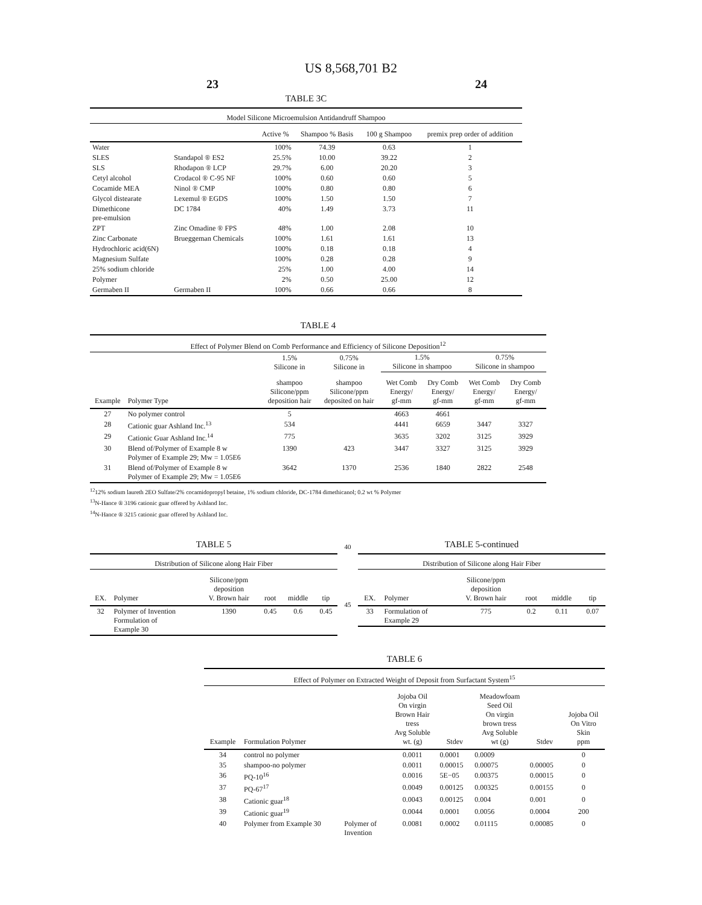US 8,568,701 B2
23 24
TABLE 3C
| Model Silicone Microemulsion Antidandruff Shampoo | | | | | |
| | | Active % | Shampoo % Basis | 100 g Shampoo | premix prep order of addition |
| Water | | 100% | 74.39 | 0.63 | 1 |
| SLES | Standapol ® ES2 | 25.5% | 10.00 | 39.22 | 2 |
| SLS | Rhodapon ® LCP | 29.7% | 6.00 | 20.20 | 3 |
| Cetyl alcohol | Crodacol ® C-95 NF | 100% | 0.60 | 0.60 | 5 |
| Cocamide MEA | Ninol ® CMP | 100% | 0.80 | 0.80 | 6 |
| Glycol distearate | Lexemul ® EGDS | 100% | 1.50 | 1.50 | 7 |
| Dimethicone pre-emulsion | DC 1784 | 40% | 1.49 | 3.73 | 11 |
| ZPT | Zinc Omadine ® FPS | 48% | 1.00 | 2.08 | 10 |
| Zinc Carbonate | Brueggeman Chemicals | 100% | 1.61 | 1.61 | 13 |
| Hydrochloric acid(6N) | | 100% | 0.18 | 0.18 | 4 |
| Magnesium Sulfate | | 100% | 0.28 | 0.28 | 9 |
| 25% sodium chloride | | 25% | 1.00 | 4.00 | 14 |
| Polymer | | 2% | 0.50 | 25.00 | 12 |
| Germaben II | Germaben II | 100% | 0.66 | 0.66 | 8 |
TABLE 4
| Effect of Polymer Blend on Comb Performance and Efficiency of Silicone Deposition<sup>12</sup> | | | | | | | |
| | | 1.5% Silicone in | 0.75% Silicone in | 1.5% Silicone in shampoo | | 0.75% Silicone in shampoo | |
| Example | Polymer Type | shampoo Silicone/ppm deposition hair | shampoo Silicone/ppm deposited on hair | Wet Comb Energy/ gf-mm | Dry Comb Energy/ gf-mm | Wet Comb Energy/ gf-mm | Dry Comb Energy/ gf-mm |
| 27 | No polymer control | 5 | | 4663 | 4661 | | |
| 28 | Cationic guar Ashland Inc.<sup>13</sup> | 534 | | 4441 | 6659 | 3447 | 3327 |
| 29 | Cationic Guar Ashland Inc.<sup>14</sup> | 775 | | 3635 | 3202 | 3125 | 3929 |
| 30 | Blend of/Polymer of Example 8 w Polymer of Example 29; Mw = 1.05E6 | 1390 | 423 | 3447 | 3327 | 3125 | 3929 |
| 31 | Blend of/Polymer of Example 8 w Polymer of Example 29; Mw = 1.05E6 | 3642 | 1370 | 2536 | 1840 | 2822 | 2548 |
<sup>12</sup> 12% sodium laureth 2EO Sulfate/2% cocamidopropyl betaine, 1% sodium chloride, DC-1784 dimethicanol; 0.2 wt % Polymer
<sup>13</sup>N-Hance ® 3196 cationic guar offered by Ashland Inc.
<sup>14</sup>N-Hance ® 3215 cationic guar offered by Ashland Inc.
TABLE 5
| Distribution of Silicone along Hair Fiber | | | | | |
| EX. | Polymer | Silicone/ppm deposition V. Brown hair | root | middle | tip |
| 32 | Polymer of Invention Formulation of Example 30 | 1390 | 0.45 | 0.6 | 0.45 |
40
45
TABLE 5-continued
| Distribution of Silicone along Hair Fiber | | | | | |
| EX. | Polymer | Silicone/ppm deposition V. Brown hair | root | middle | tip |
| 33 | Formulation of Example 29 | 775 | 0.2 | 0.11 | 0.07 |
TABLE 6
| Effect of Polymer on Extracted Weight of Deposit from Surfactant System<sup>15</sup> | | | | | | | |
| Example | Formulation Polymer | | Jojoba Oil On virgin Brown Hair tress Avg Soluble wt. (g) | Stdev | Meadowfoam Seed Oil On virgin brown tress Avg Soluble wt (g) | Stdev | Jojoba Oil On Vitro Skin ppm |
| 34 | control no polymer | | 0.0011 | 0.0001 | 0.0009 | | 0 |
| 35 | shampoo-no polymer | | 0.0011 | 0.00015 | 0.00075 | 0.00005 | 0 |
| 36 | PQ-10<sup>16</sup> | | 0.0016 | 5E−05 | 0.00375 | 0.00015 | 0 |
| 37 | PQ-67<sup>17</sup> | | 0.0049 | 0.00125 | 0.00325 | 0.00155 | 0 |
| 38 | Cationic guar<sup>18</sup> | | 0.0043 | 0.00125 | 0.004 | 0.001 | 0 |
| 39 | Cationic guar<sup>19</sup> | | 0.0044 | 0.0001 | 0.0056 | 0.0004 | 200 |
| 40 | Polymer from Example 30 | Polymer of Invention | 0.0081 | 0.0002 | 0.01115 | 0.00085 | 0 |